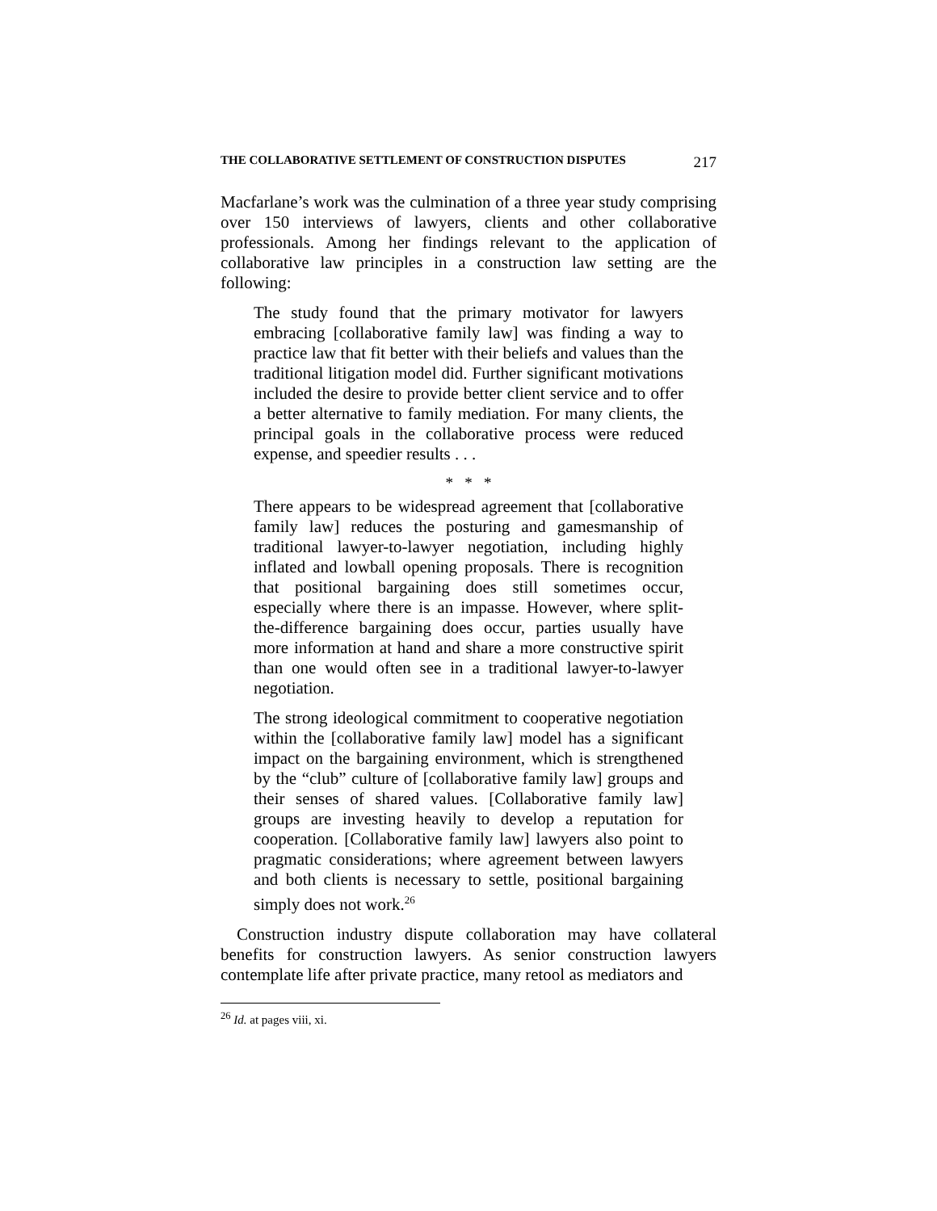THE COLLABORATIVE SETTLEMENT OF CONSTRUCTION DISPUTES 217
Macfarlane’s work was the culmination of a three year study comprising over 150 interviews of lawyers, clients and other collaborative professionals. Among her findings relevant to the application of collaborative law principles in a construction law setting are the following:
The study found that the primary motivator for lawyers embracing [collaborative family law] was finding a way to practice law that fit better with their beliefs and values than the traditional litigation model did. Further significant motivations included the desire to provide better client service and to offer a better alternative to family mediation. For many clients, the principal goals in the collaborative process were reduced expense, and speedier results . . .
* * *
There appears to be widespread agreement that [collaborative family law] reduces the posturing and gamesmanship of traditional lawyer-to-lawyer negotiation, including highly inflated and lowball opening proposals. There is recognition that positional bargaining does still sometimes occur, especially where there is an impasse. However, where split-the-difference bargaining does occur, parties usually have more information at hand and share a more constructive spirit than one would often see in a traditional lawyer-to-lawyer negotiation.
The strong ideological commitment to cooperative negotiation within the [collaborative family law] model has a significant impact on the bargaining environment, which is strengthened by the “club” culture of [collaborative family law] groups and their senses of shared values. [Collaborative family law] groups are investing heavily to develop a reputation for cooperation. [Collaborative family law] lawyers also point to pragmatic considerations; where agreement between lawyers and both clients is necessary to settle, positional bargaining simply does not work.<sup>26</sup>
Construction industry dispute collaboration may have collateral benefits for construction lawyers. As senior construction lawyers contemplate life after private practice, many retool as mediators and
<sup>26</sup> Id. at pages viii, xi.